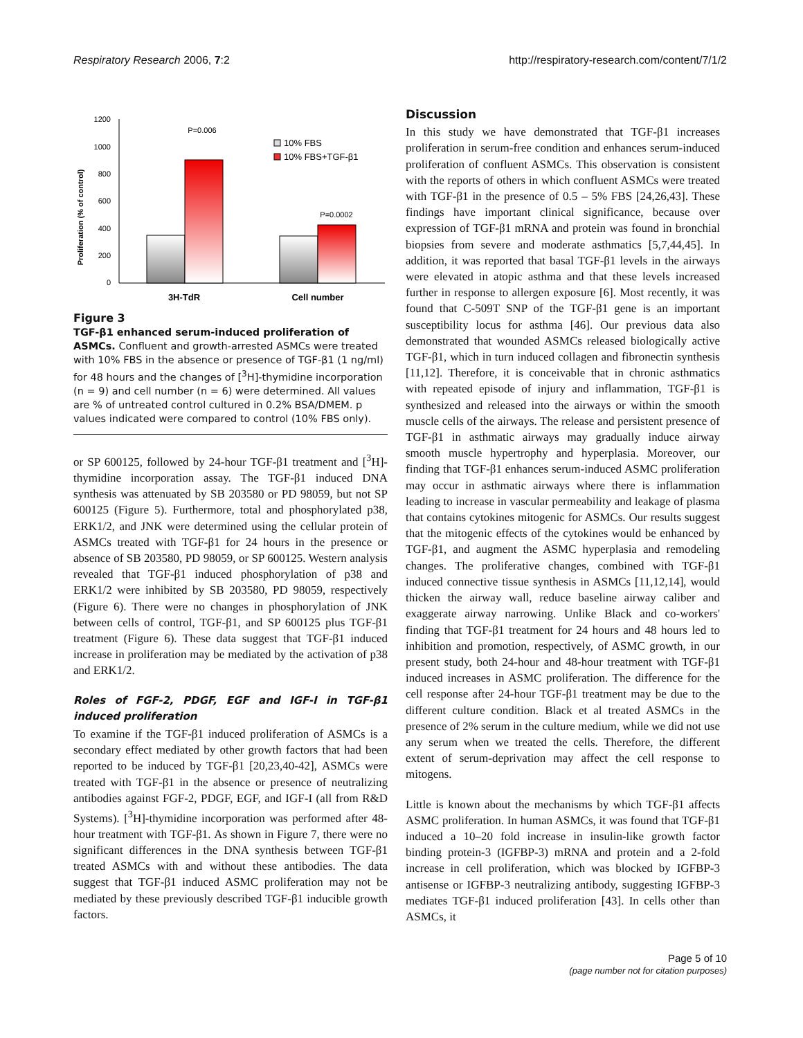Respiratory Research 2006, 7:2 http://respiratory-research.com/content/7/1/2
Proliferation (% of control)
1200
1000
800
600
400
200
0
P=0.006
P=0.0002
10% FBS
10% FBS+TGF-β1
3H-TdR
Cell number
Figure 3
TGF-β1 enhanced serum-induced proliferation of ASMCs. Confluent and growth-arrested ASMCs were treated with 10% FBS in the absence or presence of TGF-β1 (1 ng/ml) for 48 hours and the changes of [<sup>3</sup>H]-thymidine incorporation (n = 9) and cell number (n = 6) were determined. All values are % of untreated control cultured in 0.2% BSA/DMEM. p values indicated were compared to control (10% FBS only).
or SP 600125, followed by 24-hour TGF-β1 treatment and [<sup>3</sup>H]-thymidine incorporation assay. The TGF-β1 induced DNA synthesis was attenuated by SB 203580 or PD 98059, but not SP 600125 (Figure 5). Furthermore, total and phosphorylated p38, ERK1/2, and JNK were determined using the cellular protein of ASMCs treated with TGF-β1 for 24 hours in the presence or absence of SB 203580, PD 98059, or SP 600125. Western analysis revealed that TGF-β1 induced phosphorylation of p38 and ERK1/2 were inhibited by SB 203580, PD 98059, respectively (Figure 6). There were no changes in phosphorylation of JNK between cells of control, TGF-β1, and SP 600125 plus TGF-β1 treatment (Figure 6). These data suggest that TGF-β1 induced increase in proliferation may be mediated by the activation of p38 and ERK1/2.
Roles of FGF-2, PDGF, EGF and IGF-I in TGF-β1 induced proliferation
To examine if the TGF-β1 induced proliferation of ASMCs is a secondary effect mediated by other growth factors that had been reported to be induced by TGF-β1 [20,23,40-42], ASMCs were treated with TGF-β1 in the absence or presence of neutralizing antibodies against FGF-2, PDGF, EGF, and IGF-I (all from R&D Systems). [<sup>3</sup>H]-thymidine incorporation was performed after 48-hour treatment with TGF-β1. As shown in Figure 7, there were no significant differences in the DNA synthesis between TGF-β1 treated ASMCs with and without these antibodies. The data suggest that TGF-β1 induced ASMC proliferation may not be mediated by these previously described TGF-β1 inducible growth factors.
Discussion
In this study we have demonstrated that TGF-β1 increases proliferation in serum-free condition and enhances serum-induced proliferation of confluent ASMCs. This observation is consistent with the reports of others in which confluent ASMCs were treated with TGF-β1 in the presence of 0.5 – 5% FBS [24,26,43]. These findings have important clinical significance, because over expression of TGF-β1 mRNA and protein was found in bronchial biopsies from severe and moderate asthmatics [5,7,44,45]. In addition, it was reported that basal TGF-β1 levels in the airways were elevated in atopic asthma and that these levels increased further in response to allergen exposure [6]. Most recently, it was found that C-509T SNP of the TGF-β1 gene is an important susceptibility locus for asthma [46]. Our previous data also demonstrated that wounded ASMCs released biologically active TGF-β1, which in turn induced collagen and fibronectin synthesis [11,12]. Therefore, it is conceivable that in chronic asthmatics with repeated episode of injury and inflammation, TGF-β1 is synthesized and released into the airways or within the smooth muscle cells of the airways. The release and persistent presence of TGF-β1 in asthmatic airways may gradually induce airway smooth muscle hypertrophy and hyperplasia. Moreover, our finding that TGF-β1 enhances serum-induced ASMC proliferation may occur in asthmatic airways where there is inflammation leading to increase in vascular permeability and leakage of plasma that contains cytokines mitogenic for ASMCs. Our results suggest that the mitogenic effects of the cytokines would be enhanced by TGF-β1, and augment the ASMC hyperplasia and remodeling changes. The proliferative changes, combined with TGF-β1 induced connective tissue synthesis in ASMCs [11,12,14], would thicken the airway wall, reduce baseline airway caliber and exaggerate airway narrowing. Unlike Black and co-workers' finding that TGF-β1 treatment for 24 hours and 48 hours led to inhibition and promotion, respectively, of ASMC growth, in our present study, both 24-hour and 48-hour treatment with TGF-β1 induced increases in ASMC proliferation. The difference for the cell response after 24-hour TGF-β1 treatment may be due to the different culture condition. Black et al treated ASMCs in the presence of 2% serum in the culture medium, while we did not use any serum when we treated the cells. Therefore, the different extent of serum-deprivation may affect the cell response to mitogens.
Little is known about the mechanisms by which TGF-β1 affects ASMC proliferation. In human ASMCs, it was found that TGF-β1 induced a 10–20 fold increase in insulin-like growth factor binding protein-3 (IGFBP-3) mRNA and protein and a 2-fold increase in cell proliferation, which was blocked by IGFBP-3 antisense or IGFBP-3 neutralizing antibody, suggesting IGFBP-3 mediates TGF-β1 induced proliferation [43]. In cells other than ASMCs, it
Page 5 of 10
(page number not for citation purposes)